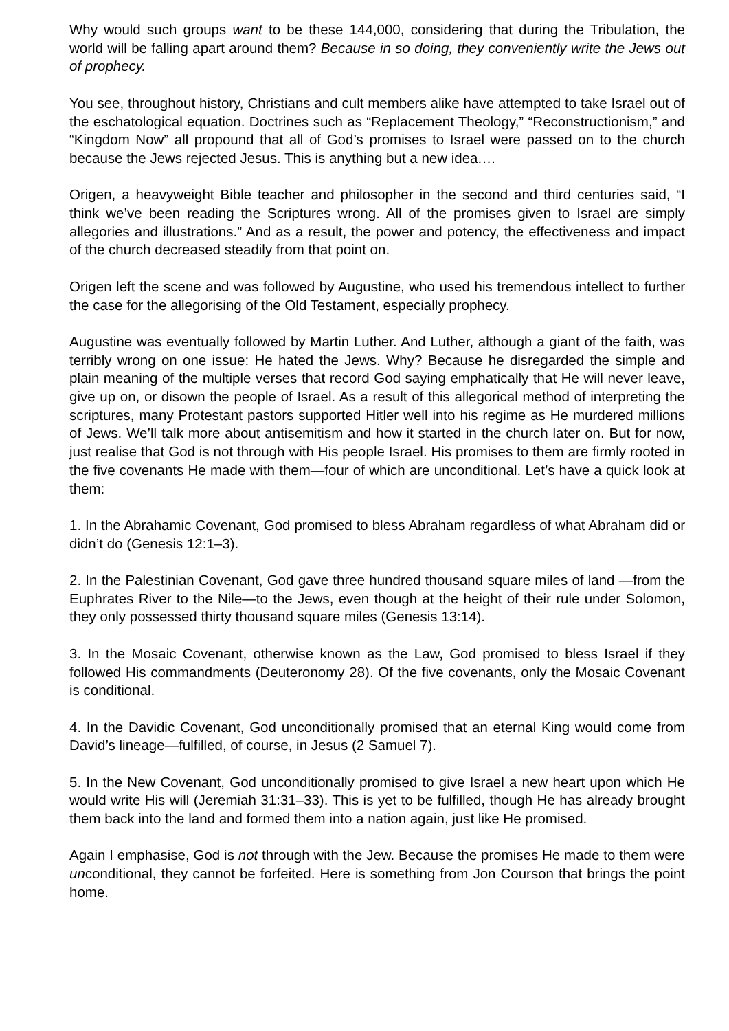Why would such groups want to be these 144,000, considering that during the Tribulation, the world will be falling apart around them? Because in so doing, they conveniently write the Jews out of prophecy.
You see, throughout history, Christians and cult members alike have attempted to take Israel out of the eschatological equation. Doctrines such as “Replacement Theology,” “Reconstructionism,” and “Kingdom Now” all propound that all of God’s promises to Israel were passed on to the church because the Jews rejected Jesus. This is anything but a new idea.…
Origen, a heavyweight Bible teacher and philosopher in the second and third centuries said, “I think we’ve been reading the Scriptures wrong. All of the promises given to Israel are simply allegories and illustrations.” And as a result, the power and potency, the effectiveness and impact of the church decreased steadily from that point on.
Origen left the scene and was followed by Augustine, who used his tremendous intellect to further the case for the allegorising of the Old Testament, especially prophecy.
Augustine was eventually followed by Martin Luther. And Luther, although a giant of the faith, was terribly wrong on one issue: He hated the Jews. Why? Because he disregarded the simple and plain meaning of the multiple verses that record God saying emphatically that He will never leave, give up on, or disown the people of Israel. As a result of this allegorical method of interpreting the scriptures, many Protestant pastors supported Hitler well into his regime as He murdered millions of Jews. We’ll talk more about antisemitism and how it started in the church later on. But for now, just realise that God is not through with His people Israel. His promises to them are firmly rooted in the five covenants He made with them—four of which are unconditional. Let’s have a quick look at them:
1. In the Abrahamic Covenant, God promised to bless Abraham regardless of what Abraham did or didn’t do (Genesis 12:1–3).
2. In the Palestinian Covenant, God gave three hundred thousand square miles of land —from the Euphrates River to the Nile—to the Jews, even though at the height of their rule under Solomon, they only possessed thirty thousand square miles (Genesis 13:14).
3. In the Mosaic Covenant, otherwise known as the Law, God promised to bless Israel if they followed His commandments (Deuteronomy 28). Of the five covenants, only the Mosaic Covenant is conditional.
4. In the Davidic Covenant, God unconditionally promised that an eternal King would come from David’s lineage—fulfilled, of course, in Jesus (2 Samuel 7).
5. In the New Covenant, God unconditionally promised to give Israel a new heart upon which He would write His will (Jeremiah 31:31–33). This is yet to be fulfilled, though He has already brought them back into the land and formed them into a nation again, just like He promised.
Again I emphasise, God is not through with the Jew. Because the promises He made to them were unconditional, they cannot be forfeited. Here is something from Jon Courson that brings the point home.